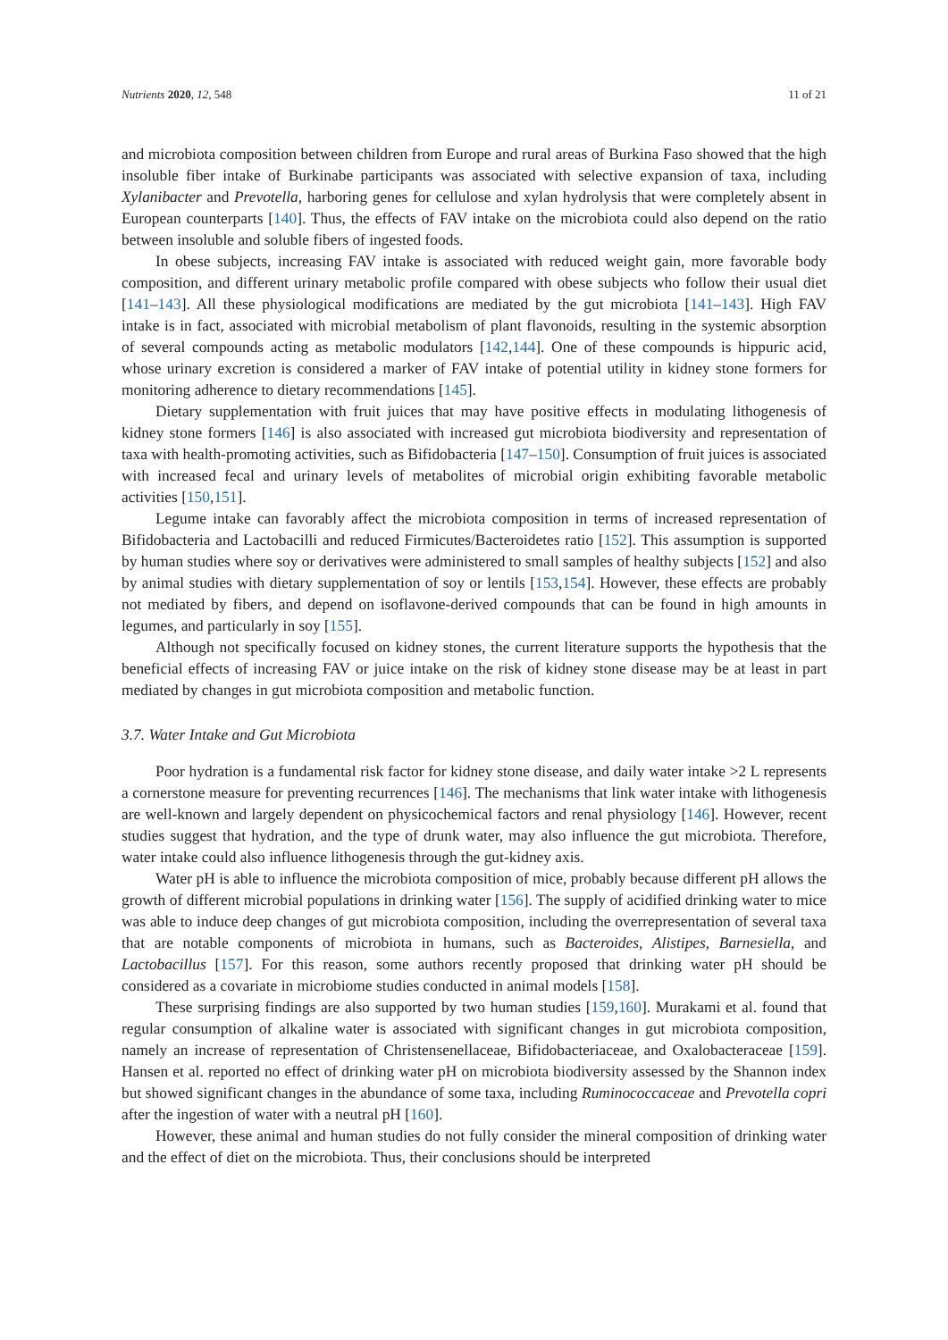Nutrients 2020, 12, 548 11 of 21
and microbiota composition between children from Europe and rural areas of Burkina Faso showed that the high insoluble fiber intake of Burkinabe participants was associated with selective expansion of taxa, including Xylanibacter and Prevotella, harboring genes for cellulose and xylan hydrolysis that were completely absent in European counterparts [140]. Thus, the effects of FAV intake on the microbiota could also depend on the ratio between insoluble and soluble fibers of ingested foods.
In obese subjects, increasing FAV intake is associated with reduced weight gain, more favorable body composition, and different urinary metabolic profile compared with obese subjects who follow their usual diet [141–143]. All these physiological modifications are mediated by the gut microbiota [141–143]. High FAV intake is in fact, associated with microbial metabolism of plant flavonoids, resulting in the systemic absorption of several compounds acting as metabolic modulators [142,144]. One of these compounds is hippuric acid, whose urinary excretion is considered a marker of FAV intake of potential utility in kidney stone formers for monitoring adherence to dietary recommendations [145].
Dietary supplementation with fruit juices that may have positive effects in modulating lithogenesis of kidney stone formers [146] is also associated with increased gut microbiota biodiversity and representation of taxa with health-promoting activities, such as Bifidobacteria [147–150]. Consumption of fruit juices is associated with increased fecal and urinary levels of metabolites of microbial origin exhibiting favorable metabolic activities [150,151].
Legume intake can favorably affect the microbiota composition in terms of increased representation of Bifidobacteria and Lactobacilli and reduced Firmicutes/Bacteroidetes ratio [152]. This assumption is supported by human studies where soy or derivatives were administered to small samples of healthy subjects [152] and also by animal studies with dietary supplementation of soy or lentils [153,154]. However, these effects are probably not mediated by fibers, and depend on isoflavone-derived compounds that can be found in high amounts in legumes, and particularly in soy [155].
Although not specifically focused on kidney stones, the current literature supports the hypothesis that the beneficial effects of increasing FAV or juice intake on the risk of kidney stone disease may be at least in part mediated by changes in gut microbiota composition and metabolic function.
3.7. Water Intake and Gut Microbiota
Poor hydration is a fundamental risk factor for kidney stone disease, and daily water intake >2 L represents a cornerstone measure for preventing recurrences [146]. The mechanisms that link water intake with lithogenesis are well-known and largely dependent on physicochemical factors and renal physiology [146]. However, recent studies suggest that hydration, and the type of drunk water, may also influence the gut microbiota. Therefore, water intake could also influence lithogenesis through the gut-kidney axis.
Water pH is able to influence the microbiota composition of mice, probably because different pH allows the growth of different microbial populations in drinking water [156]. The supply of acidified drinking water to mice was able to induce deep changes of gut microbiota composition, including the overrepresentation of several taxa that are notable components of microbiota in humans, such as Bacteroides, Alistipes, Barnesiella, and Lactobacillus [157]. For this reason, some authors recently proposed that drinking water pH should be considered as a covariate in microbiome studies conducted in animal models [158].
These surprising findings are also supported by two human studies [159,160]. Murakami et al. found that regular consumption of alkaline water is associated with significant changes in gut microbiota composition, namely an increase of representation of Christensenellaceae, Bifidobacteriaceae, and Oxalobacteraceae [159]. Hansen et al. reported no effect of drinking water pH on microbiota biodiversity assessed by the Shannon index but showed significant changes in the abundance of some taxa, including Ruminococcaceae and Prevotella copri after the ingestion of water with a neutral pH [160].
However, these animal and human studies do not fully consider the mineral composition of drinking water and the effect of diet on the microbiota. Thus, their conclusions should be interpreted